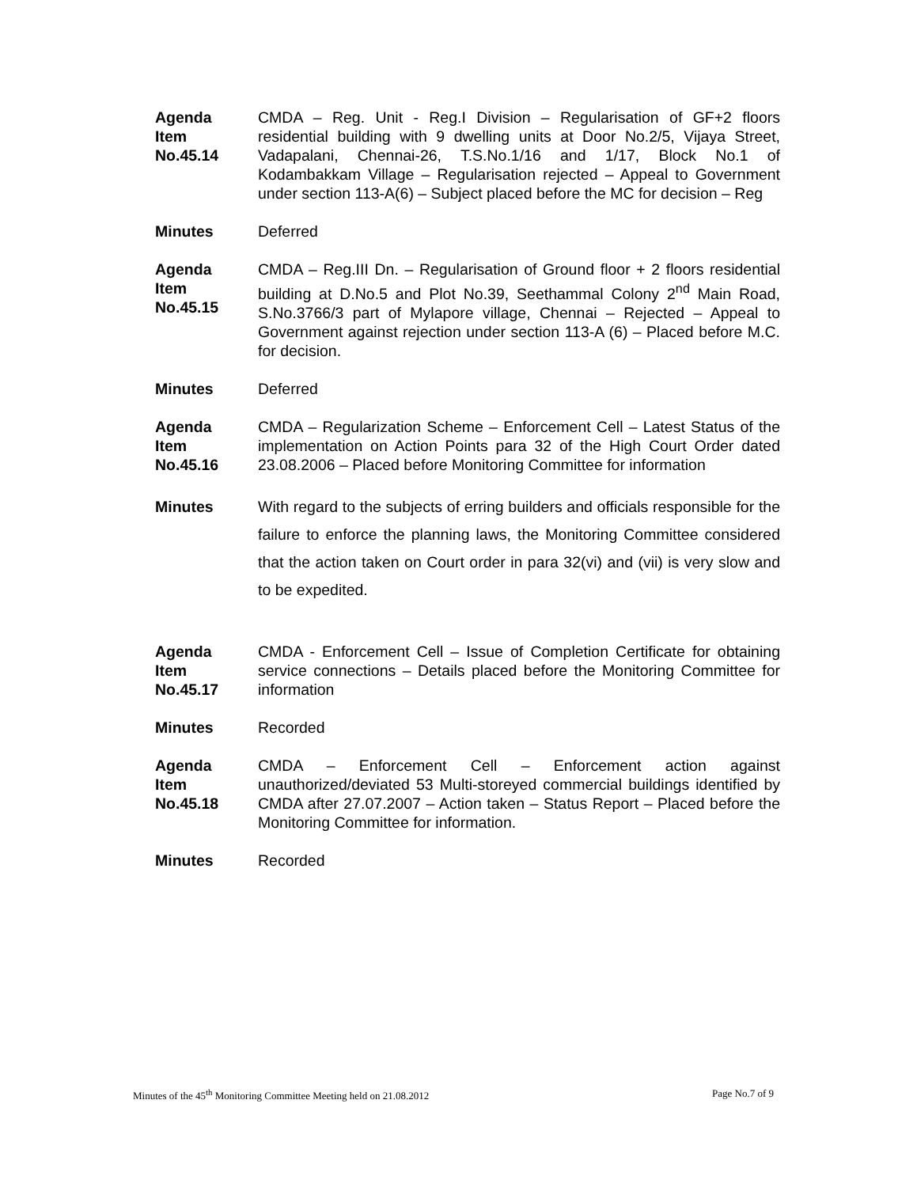Agenda
Item
No.45.14
CMDA – Reg. Unit - Reg.I Division – Regularisation of GF+2 floors residential building with 9 dwelling units at Door No.2/5, Vijaya Street, Vadapalani, Chennai-26, T.S.No.1/16 and 1/17, Block No.1 of Kodambakkam Village – Regularisation rejected – Appeal to Government under section 113-A(6) – Subject placed before the MC for decision – Reg
Minutes Deferred
Agenda
Item
No.45.15
CMDA – Reg.III Dn. – Regularisation of Ground floor + 2 floors residential building at D.No.5 and Plot No.39, Seethammal Colony 2<sup>nd</sup> Main Road, S.No.3766/3 part of Mylapore village, Chennai – Rejected – Appeal to Government against rejection under section 113-A (6) – Placed before M.C. for decision.
Minutes Deferred
Agenda
Item
No.45.16
CMDA – Regularization Scheme – Enforcement Cell – Latest Status of the implementation on Action Points para 32 of the High Court Order dated 23.08.2006 – Placed before Monitoring Committee for information
Minutes With regard to the subjects of erring builders and officials responsible for the failure to enforce the planning laws, the Monitoring Committee considered that the action taken on Court order in para 32(vi) and (vii) is very slow and to be expedited.
Agenda
Item
No.45.17
CMDA - Enforcement Cell – Issue of Completion Certificate for obtaining service connections – Details placed before the Monitoring Committee for information
Minutes Recorded
Agenda
Item
No.45.18
CMDA – Enforcement Cell – Enforcement action against unauthorized/deviated 53 Multi-storeyed commercial buildings identified by CMDA after 27.07.2007 – Action taken – Status Report – Placed before the Monitoring Committee for information.
Minutes Recorded
Minutes of the 45<sup>th</sup> Monitoring Committee Meeting held on 21.08.2012 Page No.7 of 9